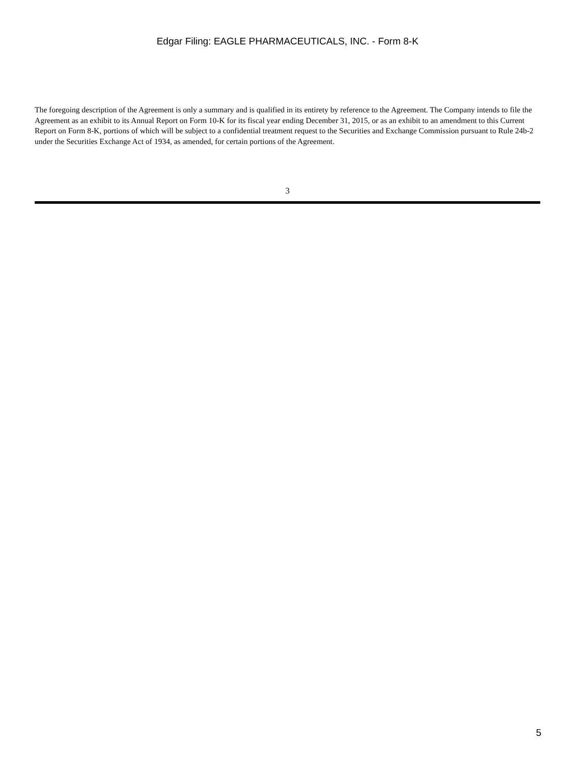Edgar Filing: EAGLE PHARMACEUTICALS, INC. - Form 8-K
The foregoing description of the Agreement is only a summary and is qualified in its entirety by reference to the Agreement. The Company intends to file the Agreement as an exhibit to its Annual Report on Form 10-K for its fiscal year ending December 31, 2015, or as an exhibit to an amendment to this Current Report on Form 8-K, portions of which will be subject to a confidential treatment request to the Securities and Exchange Commission pursuant to Rule 24b-2 under the Securities Exchange Act of 1934, as amended, for certain portions of the Agreement.
3
5